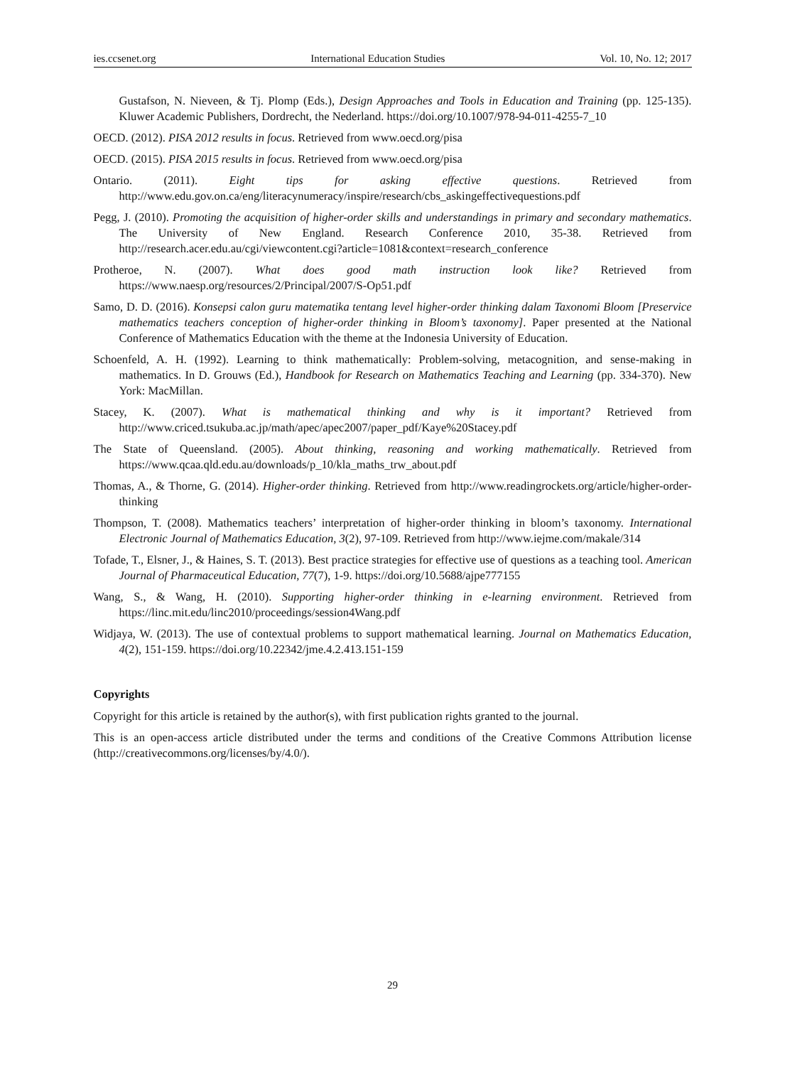ies.ccsenet.org International Education Studies Vol. 10, No. 12; 2017
Gustafson, N. Nieveen, & Tj. Plomp (Eds.), Design Approaches and Tools in Education and Training (pp. 125-135). Kluwer Academic Publishers, Dordrecht, the Nederland. https://doi.org/10.1007/978-94-011-4255-7_10
OECD. (2012). PISA 2012 results in focus. Retrieved from www.oecd.org/pisa
OECD. (2015). PISA 2015 results in focus. Retrieved from www.oecd.org/pisa
Ontario. (2011). Eight tips for asking effective questions. Retrieved from http://www.edu.gov.on.ca/eng/literacynumeracy/inspire/research/cbs_askingeffectivequestions.pdf
Pegg, J. (2010). Promoting the acquisition of higher-order skills and understandings in primary and secondary mathematics. The University of New England. Research Conference 2010, 35-38. Retrieved from http://research.acer.edu.au/cgi/viewcontent.cgi?article=1081&context=research_conference
Protheroe, N. (2007). What does good math instruction look like? Retrieved from https://www.naesp.org/resources/2/Principal/2007/S-Op51.pdf
Samo, D. D. (2016). Konsepsi calon guru matematika tentang level higher-order thinking dalam Taxonomi Bloom [Preservice mathematics teachers conception of higher-order thinking in Bloom’s taxonomy]. Paper presented at the National Conference of Mathematics Education with the theme at the Indonesia University of Education.
Schoenfeld, A. H. (1992). Learning to think mathematically: Problem-solving, metacognition, and sense-making in mathematics. In D. Grouws (Ed.), Handbook for Research on Mathematics Teaching and Learning (pp. 334-370). New York: MacMillan.
Stacey, K. (2007). What is mathematical thinking and why is it important? Retrieved from http://www.criced.tsukuba.ac.jp/math/apec/apec2007/paper_pdf/Kaye%20Stacey.pdf
The State of Queensland. (2005). About thinking, reasoning and working mathematically. Retrieved from https://www.qcaa.qld.edu.au/downloads/p_10/kla_maths_trw_about.pdf
Thomas, A., & Thorne, G. (2014). Higher-order thinking. Retrieved from http://www.readingrockets.org/article/higher-order-thinking
Thompson, T. (2008). Mathematics teachers’ interpretation of higher-order thinking in bloom’s taxonomy. International Electronic Journal of Mathematics Education, 3(2), 97-109. Retrieved from http://www.iejme.com/makale/314
Tofade, T., Elsner, J., & Haines, S. T. (2013). Best practice strategies for effective use of questions as a teaching tool. American Journal of Pharmaceutical Education, 77(7), 1-9. https://doi.org/10.5688/ajpe777155
Wang, S., & Wang, H. (2010). Supporting higher-order thinking in e-learning environment. Retrieved from https://linc.mit.edu/linc2010/proceedings/session4Wang.pdf
Widjaya, W. (2013). The use of contextual problems to support mathematical learning. Journal on Mathematics Education, 4(2), 151-159. https://doi.org/10.22342/jme.4.2.413.151-159
Copyrights
Copyright for this article is retained by the author(s), with first publication rights granted to the journal.
This is an open-access article distributed under the terms and conditions of the Creative Commons Attribution license (http://creativecommons.org/licenses/by/4.0/).
29